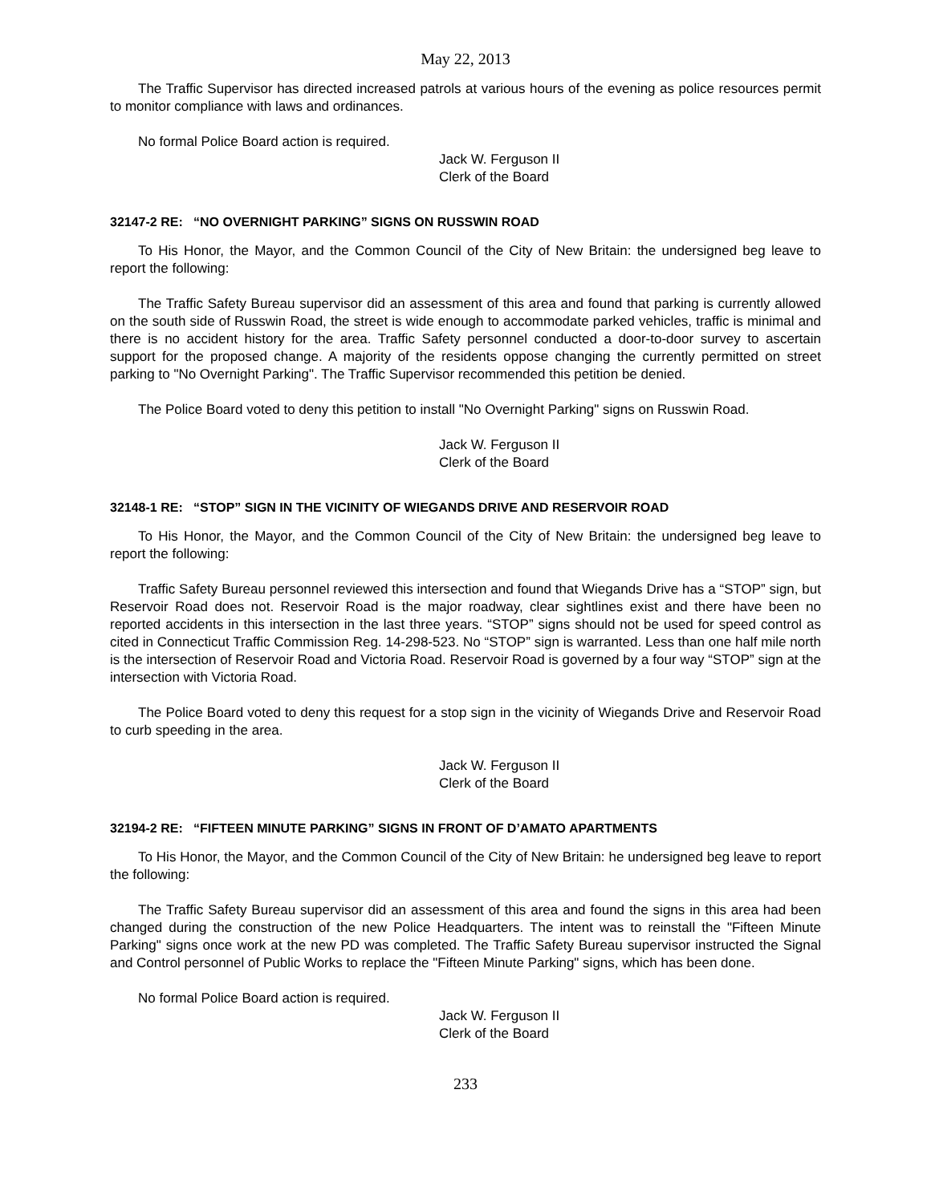May 22, 2013
The Traffic Supervisor has directed increased patrols at various hours of the evening as police resources permit to monitor compliance with laws and ordinances.
No formal Police Board action is required.
Jack W. Ferguson II
Clerk of the Board
32147-2 RE: “NO OVERNIGHT PARKING” SIGNS ON RUSSWIN ROAD
To His Honor, the Mayor, and the Common Council of the City of New Britain: the undersigned beg leave to report the following:
The Traffic Safety Bureau supervisor did an assessment of this area and found that parking is currently allowed on the south side of Russwin Road, the street is wide enough to accommodate parked vehicles, traffic is minimal and there is no accident history for the area. Traffic Safety personnel conducted a door-to-door survey to ascertain support for the proposed change. A majority of the residents oppose changing the currently permitted on street parking to "No Overnight Parking". The Traffic Supervisor recommended this petition be denied.
The Police Board voted to deny this petition to install "No Overnight Parking" signs on Russwin Road.
Jack W. Ferguson II
Clerk of the Board
32148-1 RE: “STOP” SIGN IN THE VICINITY OF WIEGANDS DRIVE AND RESERVOIR ROAD
To His Honor, the Mayor, and the Common Council of the City of New Britain: the undersigned beg leave to report the following:
Traffic Safety Bureau personnel reviewed this intersection and found that Wiegands Drive has a “STOP” sign, but Reservoir Road does not. Reservoir Road is the major roadway, clear sightlines exist and there have been no reported accidents in this intersection in the last three years. “STOP” signs should not be used for speed control as cited in Connecticut Traffic Commission Reg. 14-298-523. No “STOP” sign is warranted. Less than one half mile north is the intersection of Reservoir Road and Victoria Road. Reservoir Road is governed by a four way “STOP” sign at the intersection with Victoria Road.
The Police Board voted to deny this request for a stop sign in the vicinity of Wiegands Drive and Reservoir Road to curb speeding in the area.
Jack W. Ferguson II
Clerk of the Board
32194-2 RE: “FIFTEEN MINUTE PARKING” SIGNS IN FRONT OF D’AMATO APARTMENTS
To His Honor, the Mayor, and the Common Council of the City of New Britain: he undersigned beg leave to report the following:
The Traffic Safety Bureau supervisor did an assessment of this area and found the signs in this area had been changed during the construction of the new Police Headquarters. The intent was to reinstall the "Fifteen Minute Parking" signs once work at the new PD was completed. The Traffic Safety Bureau supervisor instructed the Signal and Control personnel of Public Works to replace the "Fifteen Minute Parking" signs, which has been done.
No formal Police Board action is required.
Jack W. Ferguson II
Clerk of the Board
233